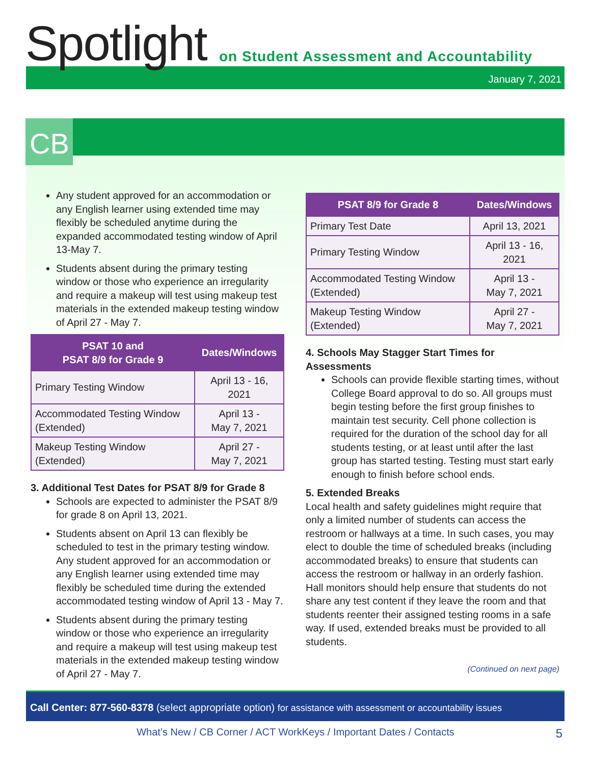Spotlight
on Student Assessment and Accountability
January 7, 2021
CB
Any student approved for an accommodation or any English learner using extended time may flexibly be scheduled anytime during the expanded accommodated testing window of April 13-May 7.
Students absent during the primary testing window or those who experience an irregularity and require a makeup will test using makeup test materials in the extended makeup testing window of April 27 - May 7.
| PSAT 10 and PSAT 8/9 for Grade 9 | Dates/Windows |
| --- | --- |
| Primary Testing Window | April 13 - 16, 2021 |
| Accommodated Testing Window (Extended) | April 13 - May 7, 2021 |
| Makeup Testing Window (Extended) | April 27 - May 7, 2021 |
3. Additional Test Dates for PSAT 8/9 for Grade 8
Schools are expected to administer the PSAT 8/9 for grade 8 on April 13, 2021.
Students absent on April 13 can flexibly be scheduled to test in the primary testing window. Any student approved for an accommodation or any English learner using extended time may flexibly be scheduled time during the extended accommodated testing window of April 13 - May 7.
Students absent during the primary testing window or those who experience an irregularity and require a makeup will test using makeup test materials in the extended makeup testing window of April 27 - May 7.
| PSAT 8/9 for Grade 8 | Dates/Windows |
| --- | --- |
| Primary Test Date | April 13, 2021 |
| Primary Testing Window | April 13 - 16, 2021 |
| Accommodated Testing Window (Extended) | April 13 - May 7, 2021 |
| Makeup Testing Window (Extended) | April 27 - May 7, 2021 |
4. Schools May Stagger Start Times for Assessments
Schools can provide flexible starting times, without College Board approval to do so. All groups must begin testing before the first group finishes to maintain test security. Cell phone collection is required for the duration of the school day for all students testing, or at least until after the last group has started testing. Testing must start early enough to finish before school ends.
5. Extended Breaks
Local health and safety guidelines might require that only a limited number of students can access the restroom or hallways at a time. In such cases, you may elect to double the time of scheduled breaks (including accommodated breaks) to ensure that students can access the restroom or hallway in an orderly fashion. Hall monitors should help ensure that students do not share any test content if they leave the room and that students reenter their assigned testing rooms in a safe way. If used, extended breaks must be provided to all students.
(Continued on next page)
Call Center: 877-560-8378 (select appropriate option) for assistance with assessment or accountability issues
What’s New / CB Corner / ACT WorkKeys / Important Dates / Contacts 5